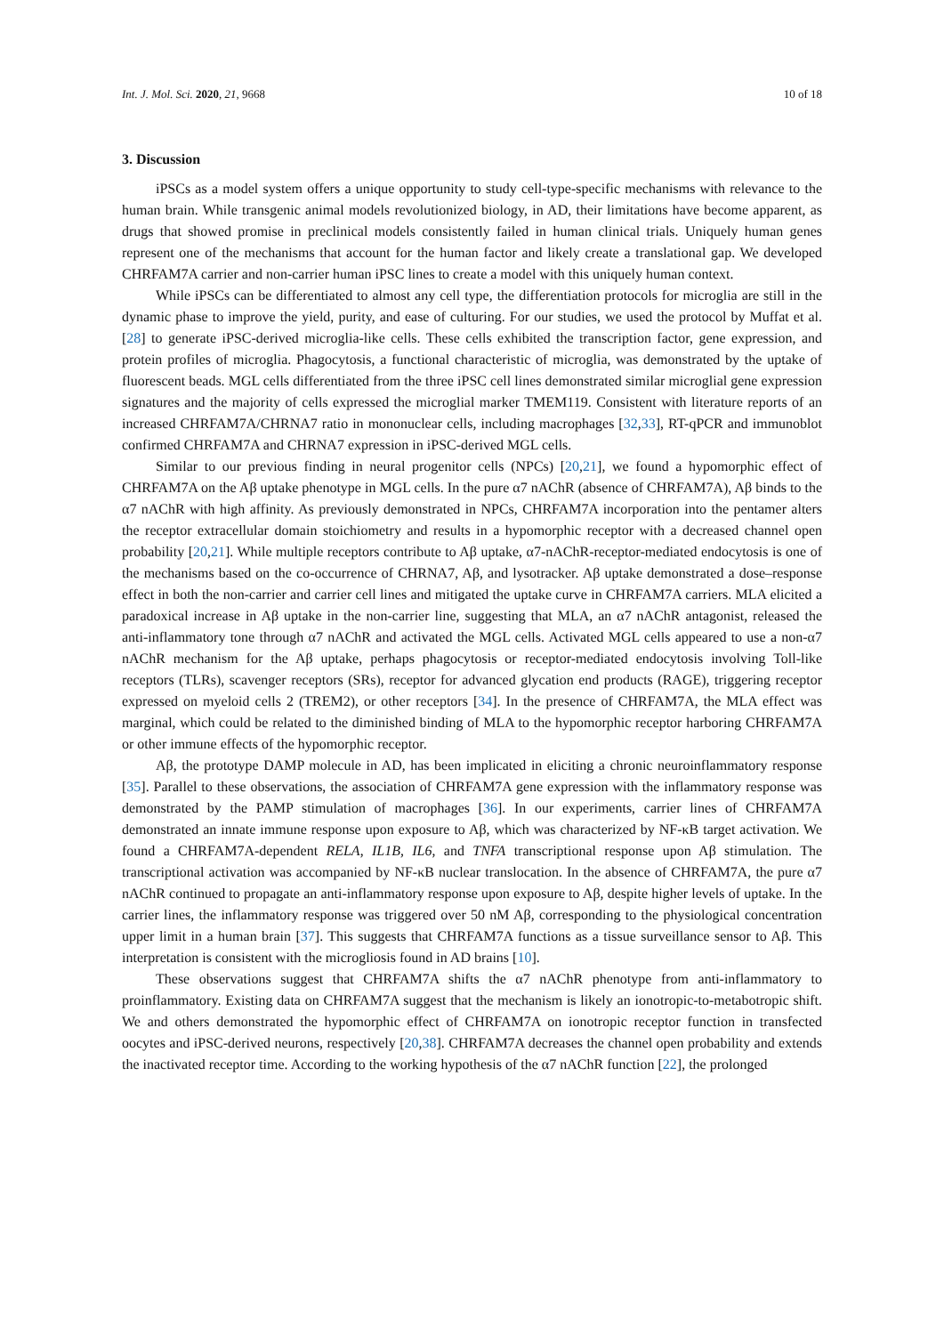Int. J. Mol. Sci. 2020, 21, 9668 10 of 18
3. Discussion
iPSCs as a model system offers a unique opportunity to study cell-type-specific mechanisms with relevance to the human brain. While transgenic animal models revolutionized biology, in AD, their limitations have become apparent, as drugs that showed promise in preclinical models consistently failed in human clinical trials. Uniquely human genes represent one of the mechanisms that account for the human factor and likely create a translational gap. We developed CHRFAM7A carrier and non-carrier human iPSC lines to create a model with this uniquely human context.
While iPSCs can be differentiated to almost any cell type, the differentiation protocols for microglia are still in the dynamic phase to improve the yield, purity, and ease of culturing. For our studies, we used the protocol by Muffat et al. [28] to generate iPSC-derived microglia-like cells. These cells exhibited the transcription factor, gene expression, and protein profiles of microglia. Phagocytosis, a functional characteristic of microglia, was demonstrated by the uptake of fluorescent beads. MGL cells differentiated from the three iPSC cell lines demonstrated similar microglial gene expression signatures and the majority of cells expressed the microglial marker TMEM119. Consistent with literature reports of an increased CHRFAM7A/CHRNA7 ratio in mononuclear cells, including macrophages [32,33], RT-qPCR and immunoblot confirmed CHRFAM7A and CHRNA7 expression in iPSC-derived MGL cells.
Similar to our previous finding in neural progenitor cells (NPCs) [20,21], we found a hypomorphic effect of CHRFAM7A on the Aβ uptake phenotype in MGL cells. In the pure α7 nAChR (absence of CHRFAM7A), Aβ binds to the α7 nAChR with high affinity. As previously demonstrated in NPCs, CHRFAM7A incorporation into the pentamer alters the receptor extracellular domain stoichiometry and results in a hypomorphic receptor with a decreased channel open probability [20,21]. While multiple receptors contribute to Aβ uptake, α7-nAChR-receptor-mediated endocytosis is one of the mechanisms based on the co-occurrence of CHRNA7, Aβ, and lysotracker. Aβ uptake demonstrated a dose–response effect in both the non-carrier and carrier cell lines and mitigated the uptake curve in CHRFAM7A carriers. MLA elicited a paradoxical increase in Aβ uptake in the non-carrier line, suggesting that MLA, an α7 nAChR antagonist, released the anti-inflammatory tone through α7 nAChR and activated the MGL cells. Activated MGL cells appeared to use a non-α7 nAChR mechanism for the Aβ uptake, perhaps phagocytosis or receptor-mediated endocytosis involving Toll-like receptors (TLRs), scavenger receptors (SRs), receptor for advanced glycation end products (RAGE), triggering receptor expressed on myeloid cells 2 (TREM2), or other receptors [34]. In the presence of CHRFAM7A, the MLA effect was marginal, which could be related to the diminished binding of MLA to the hypomorphic receptor harboring CHRFAM7A or other immune effects of the hypomorphic receptor.
Aβ, the prototype DAMP molecule in AD, has been implicated in eliciting a chronic neuroinflammatory response [35]. Parallel to these observations, the association of CHRFAM7A gene expression with the inflammatory response was demonstrated by the PAMP stimulation of macrophages [36]. In our experiments, carrier lines of CHRFAM7A demonstrated an innate immune response upon exposure to Aβ, which was characterized by NF-κB target activation. We found a CHRFAM7A-dependent RELA, IL1B, IL6, and TNFA transcriptional response upon Aβ stimulation. The transcriptional activation was accompanied by NF-κB nuclear translocation. In the absence of CHRFAM7A, the pure α7 nAChR continued to propagate an anti-inflammatory response upon exposure to Aβ, despite higher levels of uptake. In the carrier lines, the inflammatory response was triggered over 50 nM Aβ, corresponding to the physiological concentration upper limit in a human brain [37]. This suggests that CHRFAM7A functions as a tissue surveillance sensor to Aβ. This interpretation is consistent with the microgliosis found in AD brains [10].
These observations suggest that CHRFAM7A shifts the α7 nAChR phenotype from anti-inflammatory to proinflammatory. Existing data on CHRFAM7A suggest that the mechanism is likely an ionotropic-to-metabotropic shift. We and others demonstrated the hypomorphic effect of CHRFAM7A on ionotropic receptor function in transfected oocytes and iPSC-derived neurons, respectively [20,38]. CHRFAM7A decreases the channel open probability and extends the inactivated receptor time. According to the working hypothesis of the α7 nAChR function [22], the prolonged